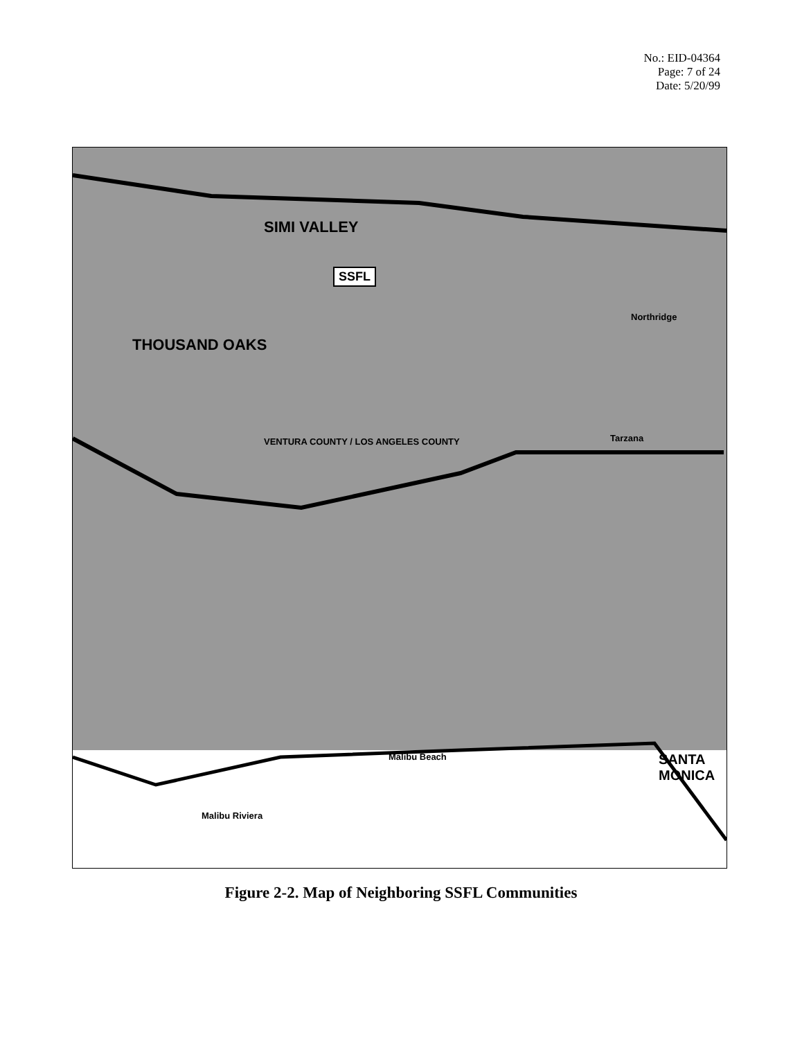No.: EID-04364
Page: 7 of 24
Date: 5/20/99
SIMI VALLEY
SSFL
THOUSAND OAKS
VENTURA COUNTY / LOS ANGELES COUNTY
Northridge
Tarzana
Malibu Beach
Malibu Riviera
SANTA MONICA
Figure 2-2. Map of Neighboring SSFL Communities